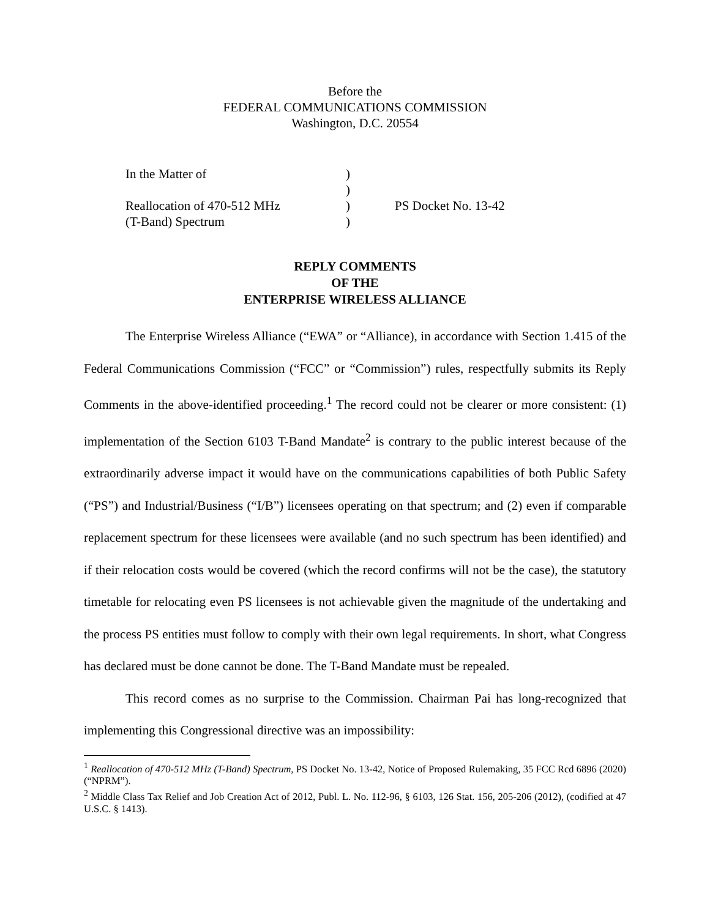Before the
FEDERAL COMMUNICATIONS COMMISSION
Washington, D.C. 20554
| In the Matter of | ) | |
| | ) | |
| Reallocation of 470-512 MHz | ) | PS Docket No. 13-42 |
| (T-Band) Spectrum | ) | |
REPLY COMMENTS
OF THE
ENTERPRISE WIRELESS ALLIANCE
The Enterprise Wireless Alliance (“EWA” or “Alliance), in accordance with Section 1.415 of the Federal Communications Commission (“FCC” or “Commission”) rules, respectfully submits its Reply Comments in the above-identified proceeding.<sup>1</sup> The record could not be clearer or more consistent: (1) implementation of the Section 6103 T-Band Mandate<sup>2</sup> is contrary to the public interest because of the extraordinarily adverse impact it would have on the communications capabilities of both Public Safety (“PS”) and Industrial/Business (“I/B”) licensees operating on that spectrum; and (2) even if comparable replacement spectrum for these licensees were available (and no such spectrum has been identified) and if their relocation costs would be covered (which the record confirms will not be the case), the statutory timetable for relocating even PS licensees is not achievable given the magnitude of the undertaking and the process PS entities must follow to comply with their own legal requirements. In short, what Congress has declared must be done cannot be done. The T-Band Mandate must be repealed.
This record comes as no surprise to the Commission. Chairman Pai has long-recognized that implementing this Congressional directive was an impossibility:
<sup>1</sup> Reallocation of 470-512 MHz (T-Band) Spectrum, PS Docket No. 13-42, Notice of Proposed Rulemaking, 35 FCC Rcd 6896 (2020) (“NPRM”).
<sup>2</sup> Middle Class Tax Relief and Job Creation Act of 2012, Publ. L. No. 112-96, § 6103, 126 Stat. 156, 205-206 (2012), (codified at 47 U.S.C. § 1413).